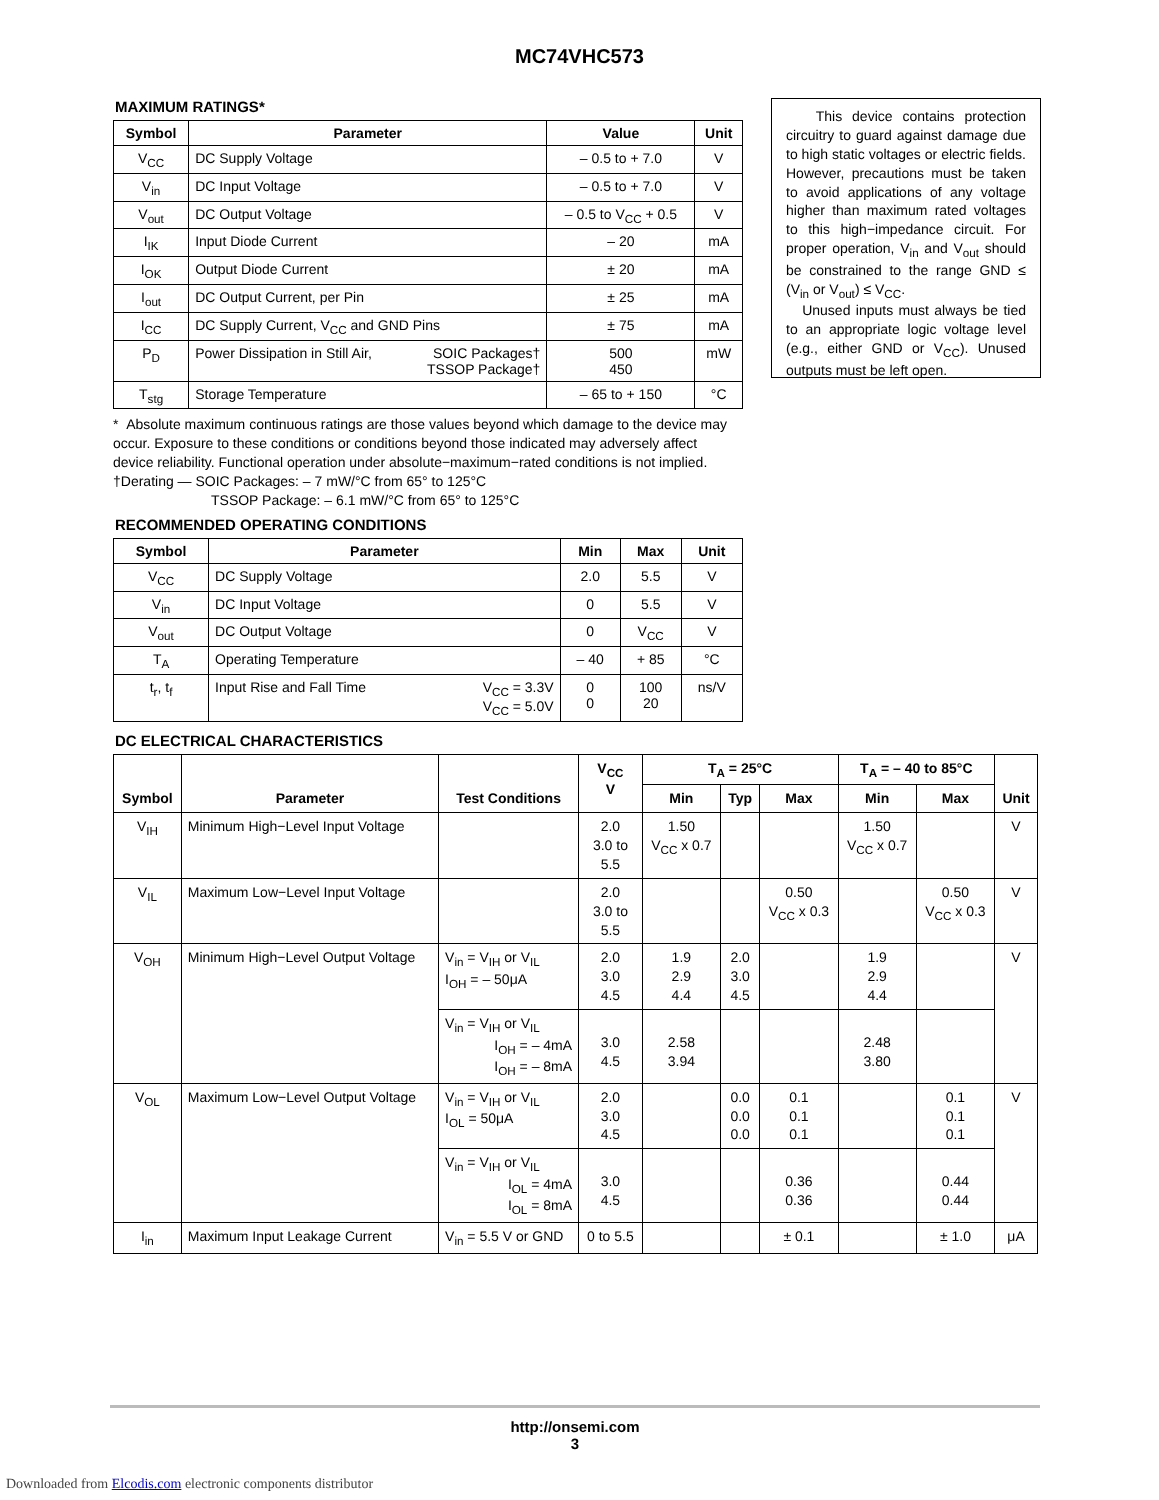MC74VHC573
MAXIMUM RATINGS*
| Symbol | Parameter | Value | Unit |
| --- | --- | --- | --- |
| V<sub>CC</sub> | DC Supply Voltage | – 0.5 to + 7.0 | V |
| V<sub>in</sub> | DC Input Voltage | – 0.5 to + 7.0 | V |
| V<sub>out</sub> | DC Output Voltage | – 0.5 to V<sub>CC</sub> + 0.5 | V |
| I<sub>IK</sub> | Input Diode Current | – 20 | mA |
| I<sub>OK</sub> | Output Diode Current | ± 20 | mA |
| I<sub>out</sub> | DC Output Current, per Pin | ± 25 | mA |
| I<sub>CC</sub> | DC Supply Current, V<sub>CC</sub> and GND Pins | ± 75 | mA |
| P<sub>D</sub> | Power Dissipation in Still Air, SOIC Packages† TSSOP Package† | 500 450 | mW |
| T<sub>stg</sub> | Storage Temperature | – 65 to + 150 | °C |
This device contains protection circuitry to guard against damage due to high static voltages or electric fields. However, precautions must be taken to avoid applications of any voltage higher than maximum rated voltages to this high−impedance circuit. For proper operation, V<sub>in</sub> and V<sub>out</sub> should be constrained to the range GND ≤ (V<sub>in</sub> or V<sub>out</sub>) ≤ V<sub>CC</sub>.
Unused inputs must always be tied to an appropriate logic voltage level (e.g., either GND or V<sub>CC</sub>). Unused outputs must be left open.
* Absolute maximum continuous ratings are those values beyond which damage to the device may occur. Exposure to these conditions or conditions beyond those indicated may adversely affect device reliability. Functional operation under absolute−maximum−rated conditions is not implied.
†Derating — SOIC Packages: – 7 mW/°C from 65° to 125°C
TSSOP Package: – 6.1 mW/°C from 65° to 125°C
RECOMMENDED OPERATING CONDITIONS
| Symbol | Parameter | Min | Max | Unit |
| --- | --- | --- | --- | --- |
| V<sub>CC</sub> | DC Supply Voltage | 2.0 | 5.5 | V |
| V<sub>in</sub> | DC Input Voltage | 0 | 5.5 | V |
| V<sub>out</sub> | DC Output Voltage | 0 | V<sub>CC</sub> | V |
| T<sub>A</sub> | Operating Temperature | – 40 | + 85 | °C |
| t<sub>r</sub>, t<sub>f</sub> | Input Rise and Fall Time V<sub>CC</sub> = 3.3V V<sub>CC</sub> = 5.0V | 0 0 | 100 20 | ns/V |
DC ELECTRICAL CHARACTERISTICS
| Symbol | Parameter | Test Conditions | V<sub>CC</sub> V | T<sub>A</sub> = 25°C | | | T<sub>A</sub> = – 40 to 85°C | | Unit |
| --- | --- | --- | --- | --- | --- | --- | --- | --- | --- |
| | | | | Min | Typ | Max | Min | Max | |
| V<sub>IH</sub> | Minimum High−Level Input Voltage | | 2.0 3.0 to 5.5 | 1.50 V<sub>CC</sub> x 0.7 | | | 1.50 V<sub>CC</sub> x 0.7 | | V |
| V<sub>IL</sub> | Maximum Low−Level Input Voltage | | 2.0 3.0 to 5.5 | | | 0.50 V<sub>CC</sub> x 0.3 | | 0.50 V<sub>CC</sub> x 0.3 | V |
| V<sub>OH</sub> | Minimum High−Level Output Voltage | V<sub>in</sub> = V<sub>IH</sub> or V<sub>IL</sub> I<sub>OH</sub> = – 50μA | 2.0 3.0 4.5 | 1.9 2.9 4.4 | 2.0 3.0 4.5 | | 1.9 2.9 4.4 | | V |
| | | V<sub>in</sub> = V<sub>IH</sub> or V<sub>IL</sub> I<sub>OH</sub> = – 4mA I<sub>OH</sub> = – 8mA | 3.0 4.5 | 2.58 3.94 | | | 2.48 3.80 | | |
| V<sub>OL</sub> | Maximum Low−Level Output Voltage | V<sub>in</sub> = V<sub>IH</sub> or V<sub>IL</sub> I<sub>OL</sub> = 50μA | 2.0 3.0 4.5 | | 0.0 0.0 0.0 | 0.1 0.1 0.1 | | 0.1 0.1 0.1 | V |
| | | V<sub>in</sub> = V<sub>IH</sub> or V<sub>IL</sub> I<sub>OL</sub> = 4mA I<sub>OL</sub> = 8mA | 3.0 4.5 | | | 0.36 0.36 | | 0.44 0.44 | |
| I<sub>in</sub> | Maximum Input Leakage Current | V<sub>in</sub> = 5.5 V or GND | 0 to 5.5 | | | ± 0.1 | | ± 1.0 | μA |
http://onsemi.com
3
Downloaded from Elcodis.com electronic components distributor